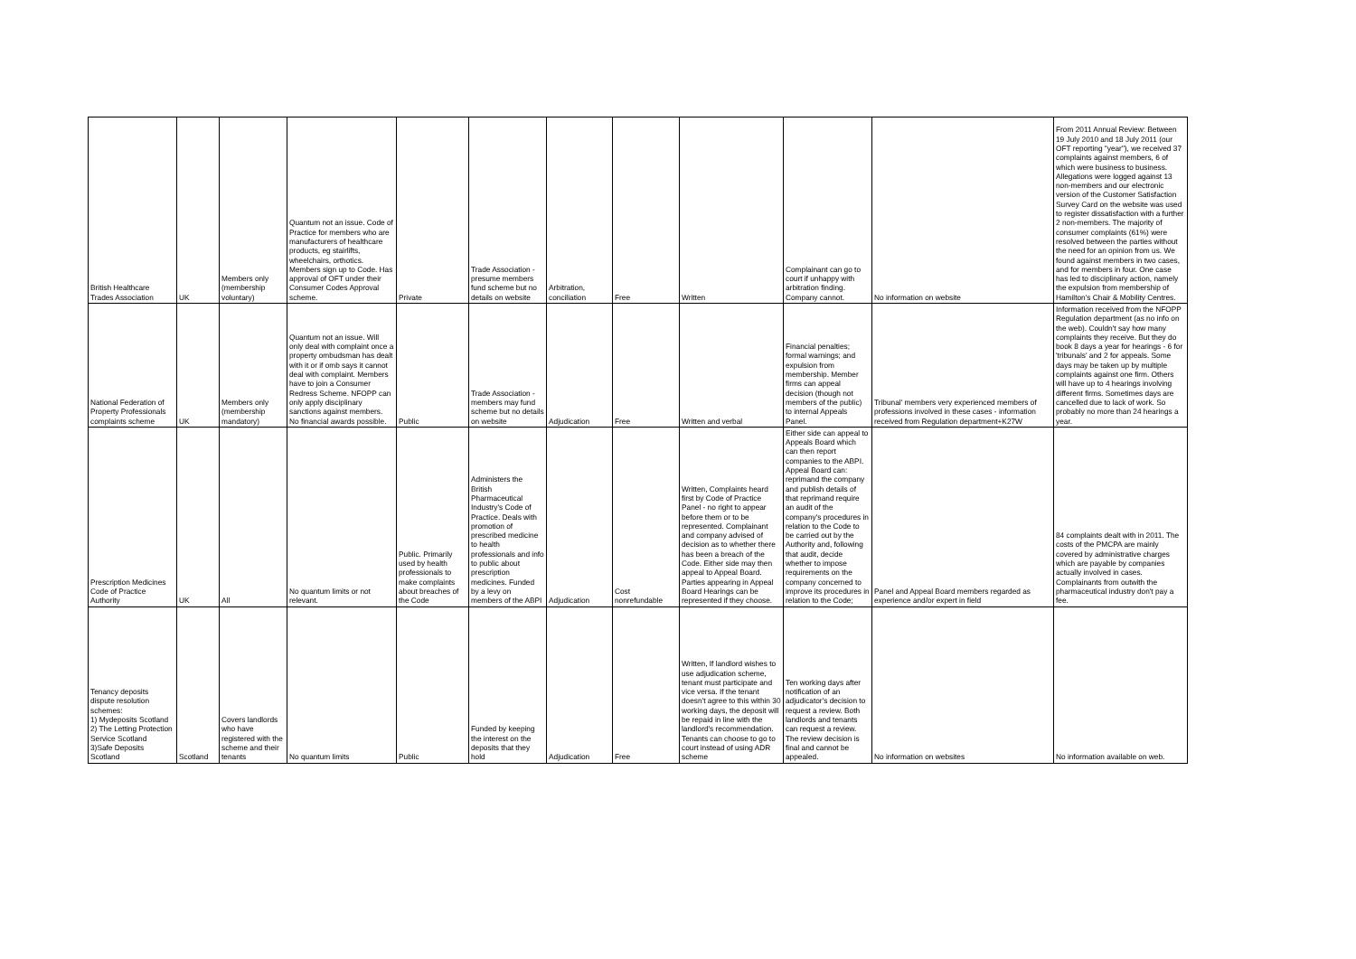| British Healthcare Trades Association | UK | Members only (membership voluntary) | Quantum not an issue. Code of Practice for members who are manufacturers of healthcare products, eg stairlifts, wheelchairs, orthotics. Members sign up to Code. Has approval of OFT under their Consumer Codes Approval scheme. | Private | Trade Association - presume members fund scheme but no details on website | Arbitration, conciliation | Free | Written | Complainant can go to court if unhappy with arbitration finding. Company cannot. | No information on website | From 2011 Annual Review: Between 19 July 2010 and 18 July 2011 (our OFT reporting "year"), we received 37 complaints against members, 6 of which were business to business. Allegations were logged against 13 non-members and our electronic version of the Customer Satisfaction Survey Card on the website was used to register dissatisfaction with a further 2 non-members. The majority of consumer complaints (61%) were resolved between the parties without the need for an opinion from us. We found against members in two cases, and for members in four. One case has led to disciplinary action, namely the expulsion from membership of Hamilton's Chair & Mobility Centres. |
| National Federation of Property Professionals complaints scheme | UK | Members only (membership mandatory) | Quantum not an issue. Will only deal with complaint once a property ombudsman has dealt with it or if omb says it cannot deal with complaint. Members have to join a Consumer Redress Scheme. NFOPP can only apply disciplinary sanctions against members. No financial awards possible. | Public | Trade Association - members may fund scheme but no details on website | Adjudication | Free | Written and verbal | Financial penalties; formal warnings; and expulsion from membership. Member firms can appeal decision (though not members of the public) to internal Appeals Panel. | Tribunal' members very experienced members of professions involved in these cases - information received from Regulation department+K27W | Information received from the NFOPP Regulation department (as no info on the web). Couldn't say how many complaints they receive. But they do book 8 days a year for hearings - 6 for 'tribunals' and 2 for appeals. Some days may be taken up by multiple complaints against one firm. Others will have up to 4 hearings involving different firms. Sometimes days are cancelled due to lack of work. So probably no more than 24 hearings a year. |
| Prescription Medicines Code of Practice Authority | UK | All | No quantum limits or not relevant. | Public. Primarily used by health professionals to make complaints about breaches of the Code | Administers the British Pharmaceutical Industry's Code of Practice. Deals with promotion of prescribed medicine to health professionals and info to public about prescription medicines. Funded by a levy on members of the ABPI | Adjudication | Cost nonrefundable | Written, Complaints heard first by Code of Practice Panel - no right to appear before them or to be represented. Complainant and company advised of decision as to whether there has been a breach of the Code. Either side may then appeal to Appeal Board. Parties appearing in Appeal Board Hearings can be represented if they choose. | Either side can appeal to Appeals Board which can then report companies to the ABPI. Appeal Board can: reprimand the company and publish details of that reprimand require an audit of the company's procedures in relation to the Code to be carried out by the Authority and, following that audit, decide whether to impose requirements on the company concerned to improve its procedures in relation to the Code; | Panel and Appeal Board members regarded as experience and/or expert in field | 84 complaints dealt with in 2011. The costs of the PMCPA are mainly covered by administrative charges which are payable by companies actually involved in cases. Complainants from outwith the pharmaceutical industry don't pay a fee. |
| Tenancy deposits dispute resolution schemes: 1) Mydeposits Scotland 2) The Letting Protection Service Scotland 3)Safe Deposits Scotland | Scotland | Covers landlords who have registered with the scheme and their tenants | No quantum limits | Public | Funded by keeping the interest on the deposits that they hold | Adjudication | Free | Written, If landlord wishes to use adjudication scheme, tenant must participate and vice versa. If the tenant doesn't agree to this within 30 working days, the deposit will be repaid in line with the landlord's recommendation. Tenants can choose to go to court instead of using ADR scheme | Ten working days after notification of an adjudicator's decision to request a review. Both landlords and tenants can request a review. The review decision is final and cannot be appealed. | No information on websites | No information available on web. |